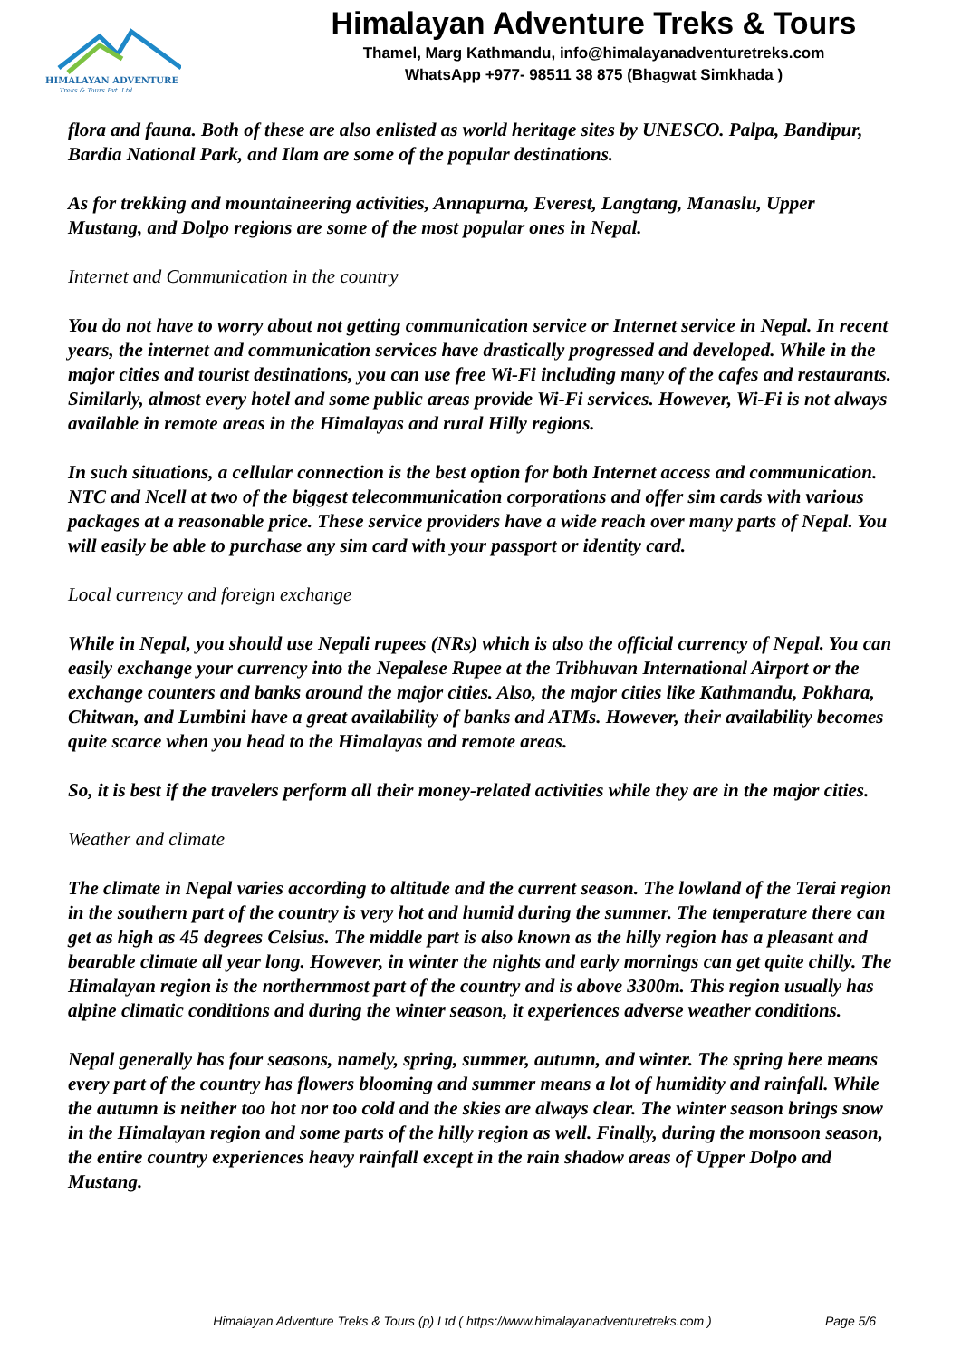HIMALAYAN ADVENTURE
Treks & Tours Pvt. Ltd.
Himalayan Adventure Treks & Tours
Thamel, Marg Kathmandu, info@himalayanadventuretreks.com
WhatsApp +977- 98511 38 875 (Bhagwat Simkhada )
flora and fauna. Both of these are also enlisted as world heritage sites by UNESCO. Palpa, Bandipur, Bardia National Park, and Ilam are some of the popular destinations.
As for trekking and mountaineering activities, Annapurna, Everest, Langtang, Manaslu, Upper Mustang, and Dolpo regions are some of the most popular ones in Nepal.
Internet and Communication in the country
You do not have to worry about not getting communication service or Internet service in Nepal. In recent years, the internet and communication services have drastically progressed and developed. While in the major cities and tourist destinations, you can use free Wi-Fi including many of the cafes and restaurants. Similarly, almost every hotel and some public areas provide Wi-Fi services. However, Wi-Fi is not always available in remote areas in the Himalayas and rural Hilly regions.
In such situations, a cellular connection is the best option for both Internet access and communication. NTC and Ncell at two of the biggest telecommunication corporations and offer sim cards with various packages at a reasonable price. These service providers have a wide reach over many parts of Nepal. You will easily be able to purchase any sim card with your passport or identity card.
Local currency and foreign exchange
While in Nepal, you should use Nepali rupees (NRs) which is also the official currency of Nepal. You can easily exchange your currency into the Nepalese Rupee at the Tribhuvan International Airport or the exchange counters and banks around the major cities. Also, the major cities like Kathmandu, Pokhara, Chitwan, and Lumbini have a great availability of banks and ATMs. However, their availability becomes quite scarce when you head to the Himalayas and remote areas.
So, it is best if the travelers perform all their money-related activities while they are in the major cities.
Weather and climate
The climate in Nepal varies according to altitude and the current season. The lowland of the Terai region in the southern part of the country is very hot and humid during the summer. The temperature there can get as high as 45 degrees Celsius. The middle part is also known as the hilly region has a pleasant and bearable climate all year long. However, in winter the nights and early mornings can get quite chilly. The Himalayan region is the northernmost part of the country and is above 3300m. This region usually has alpine climatic conditions and during the winter season, it experiences adverse weather conditions.
Nepal generally has four seasons, namely, spring, summer, autumn, and winter. The spring here means every part of the country has flowers blooming and summer means a lot of humidity and rainfall. While the autumn is neither too hot nor too cold and the skies are always clear. The winter season brings snow in the Himalayan region and some parts of the hilly region as well. Finally, during the monsoon season, the entire country experiences heavy rainfall except in the rain shadow areas of Upper Dolpo and Mustang.
Himalayan Adventure Treks & Tours (p) Ltd ( https://www.himalayanadventuretreks.com ) Page 5/6